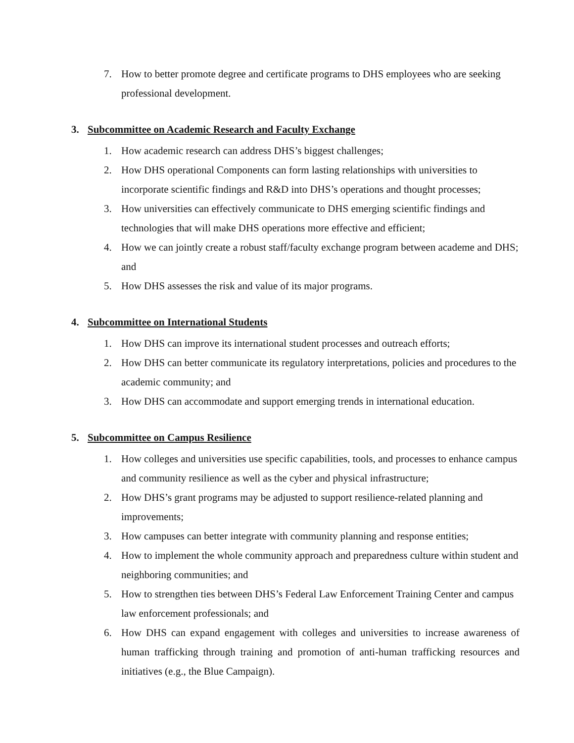7. How to better promote degree and certificate programs to DHS employees who are seeking professional development.
3. Subcommittee on Academic Research and Faculty Exchange
1. How academic research can address DHS’s biggest challenges;
2. How DHS operational Components can form lasting relationships with universities to incorporate scientific findings and R&D into DHS’s operations and thought processes;
3. How universities can effectively communicate to DHS emerging scientific findings and technologies that will make DHS operations more effective and efficient;
4. How we can jointly create a robust staff/faculty exchange program between academe and DHS; and
5. How DHS assesses the risk and value of its major programs.
4. Subcommittee on International Students
1. How DHS can improve its international student processes and outreach efforts;
2. How DHS can better communicate its regulatory interpretations, policies and procedures to the academic community; and
3. How DHS can accommodate and support emerging trends in international education.
5. Subcommittee on Campus Resilience
1. How colleges and universities use specific capabilities, tools, and processes to enhance campus and community resilience as well as the cyber and physical infrastructure;
2. How DHS’s grant programs may be adjusted to support resilience-related planning and improvements;
3. How campuses can better integrate with community planning and response entities;
4. How to implement the whole community approach and preparedness culture within student and neighboring communities; and
5. How to strengthen ties between DHS’s Federal Law Enforcement Training Center and campus law enforcement professionals; and
6. How DHS can expand engagement with colleges and universities to increase awareness of human trafficking through training and promotion of anti-human trafficking resources and initiatives (e.g., the Blue Campaign).